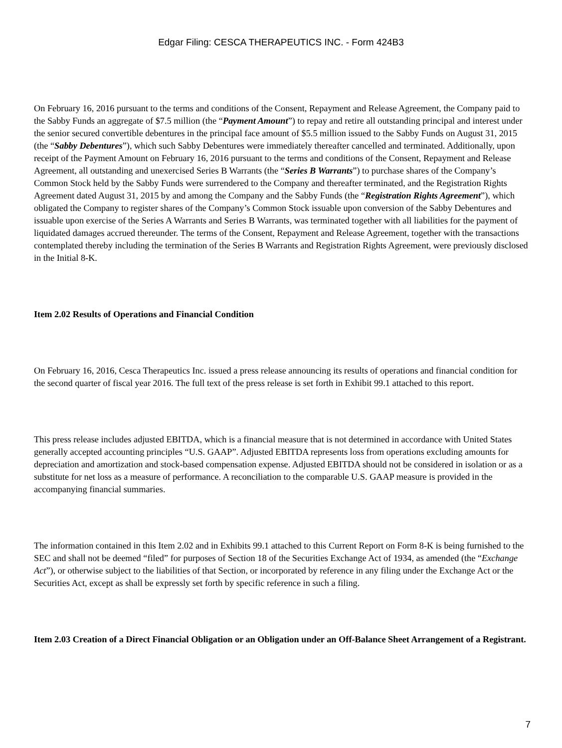Edgar Filing: CESCA THERAPEUTICS INC. - Form 424B3
On February 16, 2016 pursuant to the terms and conditions of the Consent, Repayment and Release Agreement, the Company paid to the Sabby Funds an aggregate of $7.5 million (the “Payment Amount”) to repay and retire all outstanding principal and interest under the senior secured convertible debentures in the principal face amount of $5.5 million issued to the Sabby Funds on August 31, 2015 (the “Sabby Debentures”), which such Sabby Debentures were immediately thereafter cancelled and terminated. Additionally, upon receipt of the Payment Amount on February 16, 2016 pursuant to the terms and conditions of the Consent, Repayment and Release Agreement, all outstanding and unexercised Series B Warrants (the “Series B Warrants”) to purchase shares of the Company’s Common Stock held by the Sabby Funds were surrendered to the Company and thereafter terminated, and the Registration Rights Agreement dated August 31, 2015 by and among the Company and the Sabby Funds (the “Registration Rights Agreement”), which obligated the Company to register shares of the Company’s Common Stock issuable upon conversion of the Sabby Debentures and issuable upon exercise of the Series A Warrants and Series B Warrants, was terminated together with all liabilities for the payment of liquidated damages accrued thereunder. The terms of the Consent, Repayment and Release Agreement, together with the transactions contemplated thereby including the termination of the Series B Warrants and Registration Rights Agreement, were previously disclosed in the Initial 8-K.
Item 2.02 Results of Operations and Financial Condition
On February 16, 2016, Cesca Therapeutics Inc. issued a press release announcing its results of operations and financial condition for the second quarter of fiscal year 2016. The full text of the press release is set forth in Exhibit 99.1 attached to this report.
This press release includes adjusted EBITDA, which is a financial measure that is not determined in accordance with United States generally accepted accounting principles “U.S. GAAP”. Adjusted EBITDA represents loss from operations excluding amounts for depreciation and amortization and stock-based compensation expense. Adjusted EBITDA should not be considered in isolation or as a substitute for net loss as a measure of performance. A reconciliation to the comparable U.S. GAAP measure is provided in the accompanying financial summaries.
The information contained in this Item 2.02 and in Exhibits 99.1 attached to this Current Report on Form 8-K is being furnished to the SEC and shall not be deemed “filed” for purposes of Section 18 of the Securities Exchange Act of 1934, as amended (the “Exchange Act”), or otherwise subject to the liabilities of that Section, or incorporated by reference in any filing under the Exchange Act or the Securities Act, except as shall be expressly set forth by specific reference in such a filing.
Item 2.03 Creation of a Direct Financial Obligation or an Obligation under an Off-Balance Sheet Arrangement of a Registrant.
7